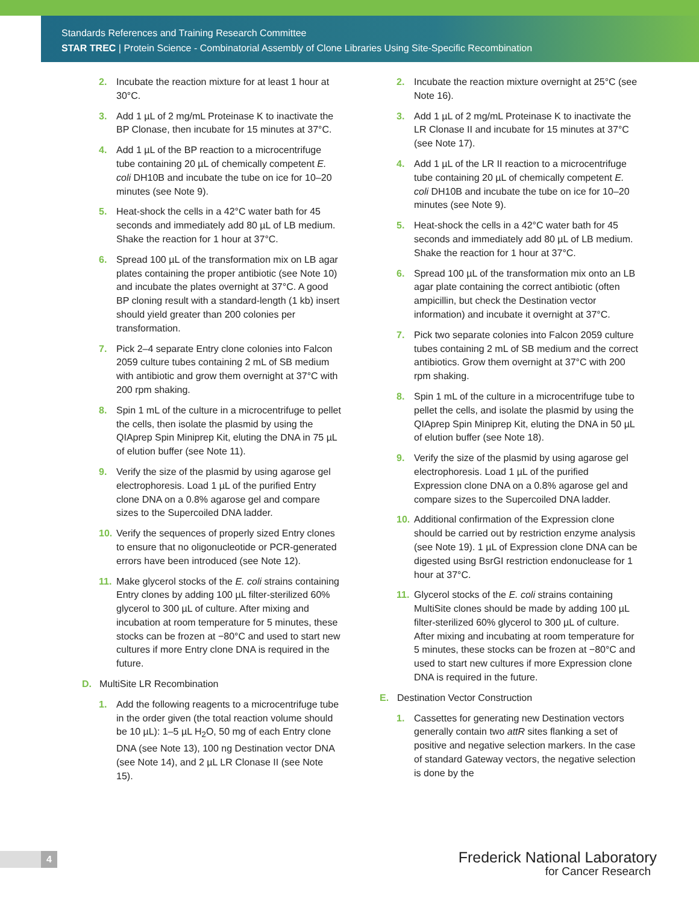Standards References and Training Research Committee
STAR TREC | Protein Science - Combinatorial Assembly of Clone Libraries Using Site-Specific Recombination
2. Incubate the reaction mixture for at least 1 hour at 30°C.
3. Add 1 µL of 2 mg/mL Proteinase K to inactivate the BP Clonase, then incubate for 15 minutes at 37°C.
4. Add 1 µL of the BP reaction to a microcen­trifuge tube containing 20 µL of chemically competent E. coli DH10B and incubate the tube on ice for 10–20 minutes (see Note 9).
5. Heat-shock the cells in a 42°C water bath for 45 seconds and immediately add 80 µL of LB medium. Shake the reaction for 1 hour at 37°C.
6. Spread 100 µL of the transformation mix on LB agar plates containing the proper antibiotic (see Note 10) and incubate the plates overnight at 37°C. A good BP cloning result with a standard-length (1 kb) insert should yield greater than 200 colonies per transformation.
7. Pick 2–4 separate Entry clone colonies into Falcon 2059 culture tubes containing 2 mL of SB medium with antibiotic and grow them over­night at 37°C with 200 rpm shaking.
8. Spin 1 mL of the culture in a microcentrifuge to pellet the cells, then isolate the plasmid by using the QIAprep Spin Miniprep Kit, eluting the DNA in 75 µL of elution buffer (see Note 11).
9. Verify the size of the plasmid by using agarose gel electrophoresis. Load 1 µL of the purified Entry clone DNA on a 0.8% agarose gel and compare sizes to the Supercoiled DNA ladder.
10. Verify the sequences of properly sized Entry clones to ensure that no oligonucleotide or PCR-generated errors have been introduced (see Note 12).
11. Make glycerol stocks of the E. coli strains containing Entry clones by adding 100 µL filter-sterilized 60% glycerol to 300 µL of culture. After mixing and incubation at room temperature for 5 minutes, these stocks can be frozen at −80°C and used to start new cultures if more Entry clone DNA is required in the future.
D. MultiSite LR Recombination
1. Add the following reagents to a microcentri­fuge tube in the order given (the total reaction volume should be 10 µL): 1–5 µL H<sub>2</sub>O, 50 mg of each Entry clone DNA (see Note 13), 100 ng Destination vector DNA (see Note 14), and 2 µL LR Clonase II (see Note 15).
2. Incubate the reaction mixture overnight at 25°C (see Note 16).
3. Add 1 µL of 2 mg/mL Proteinase K to inactivate the LR Clonase II and incubate for 15 minutes at 37°C (see Note 17).
4. Add 1 µL of the LR II reaction to a microcentri­fuge tube containing 20 µL of chemically competent E. coli DH10B and incubate the tube on ice for 10–20 minutes (see Note 9).
5. Heat-shock the cells in a 42°C water bath for 45 seconds and immediately add 80 µL of LB medium. Shake the reaction for 1 hour at 37°C.
6. Spread 100 µL of the transformation mix onto an LB agar plate containing the correct antibiotic (often ampicillin, but check the Destination vector information) and incubate it overnight at 37°C.
7. Pick two separate colonies into Falcon 2059 culture tubes containing 2 mL of SB medium and the correct antibiotics. Grow them over­night at 37°C with 200 rpm shaking.
8. Spin 1 mL of the culture in a microcentrifuge tube to pellet the cells, and isolate the plasmid by using the QIAprep Spin Miniprep Kit, eluting the DNA in 50 µL of elution buffer (see Note 18).
9. Verify the size of the plasmid by using agarose gel electrophoresis. Load 1 µL of the purified Expression clone DNA on a 0.8% agarose gel and compare sizes to the Super­coiled DNA ladder.
10. Additional confirmation of the Expression clone should be carried out by restriction enzyme analysis (see Note 19). 1 µL of Expression clone DNA can be digested using BsrGI restriction endonuclease for 1 hour at 37°C.
11. Glycerol stocks of the E. coli strains containing MultiSite clones should be made by adding 100 µL filter-sterilized 60% glycerol to 300 µL of culture. After mixing and incubating at room temperature for 5 minutes, these stocks can be frozen at −80°C and used to start new cultures if more Expression clone DNA is required in the future.
E. Destination Vector Construction
1. Cassettes for generating new Destination vectors generally contain two attR sites flanking a set of positive and negative selec­tion markers. In the case of standard Gateway vectors, the negative selection is done by the
4
Frederick National Laboratory
for Cancer Research